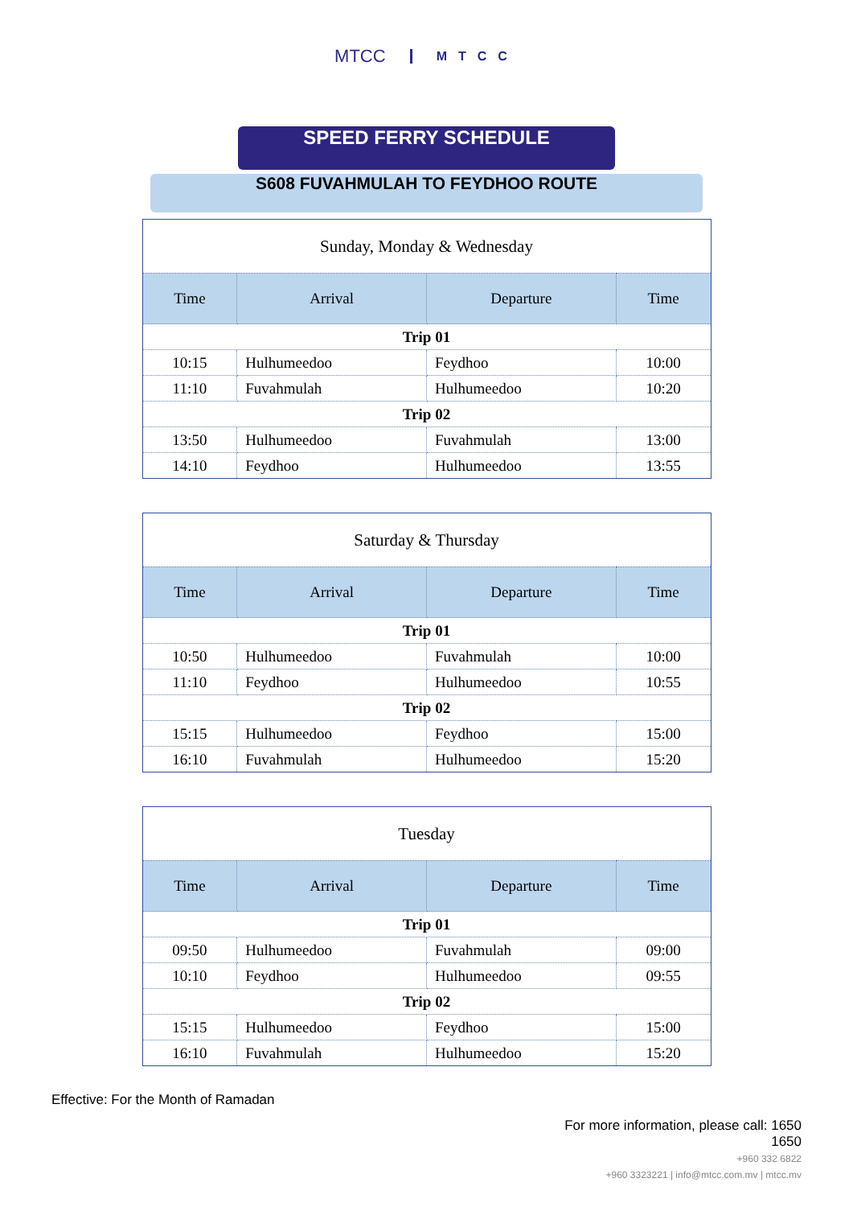MTCC MTCC
SPEED FERRY SCHEDULE
S608 FUVAHMULAH TO FEYDHOO ROUTE
| Sunday, Monday & Wednesday | | | |
| Time | Arrival | Departure | Time |
| Trip 01 | | | |
| 10:15 | Hulhumeedoo | Feydhoo | 10:00 |
| 11:10 | Fuvahmulah | Hulhumeedoo | 10:20 |
| Trip 02 | | | |
| 13:50 | Hulhumeedoo | Fuvahmulah | 13:00 |
| 14:10 | Feydhoo | Hulhumeedoo | 13:55 |
| Saturday & Thursday | | | |
| Time | Arrival | Departure | Time |
| Trip 01 | | | |
| 10:50 | Hulhumeedoo | Fuvahmulah | 10:00 |
| 11:10 | Feydhoo | Hulhumeedoo | 10:55 |
| Trip 02 | | | |
| 15:15 | Hulhumeedoo | Feydhoo | 15:00 |
| 16:10 | Fuvahmulah | Hulhumeedoo | 15:20 |
| Tuesday | | | |
| Time | Arrival | Departure | Time |
| Trip 01 | | | |
| 09:50 | Hulhumeedoo | Fuvahmulah | 09:00 |
| 10:10 | Feydhoo | Hulhumeedoo | 09:55 |
| Trip 02 | | | |
| 15:15 | Hulhumeedoo | Feydhoo | 15:00 |
| 16:10 | Fuvahmulah | Hulhumeedoo | 15:20 |
Effective: For the Month of Ramadan
For more information, please call: 1650
1650
+960 332 6822
+960 3323221 | info@mtcc.com.mv | mtcc.mv